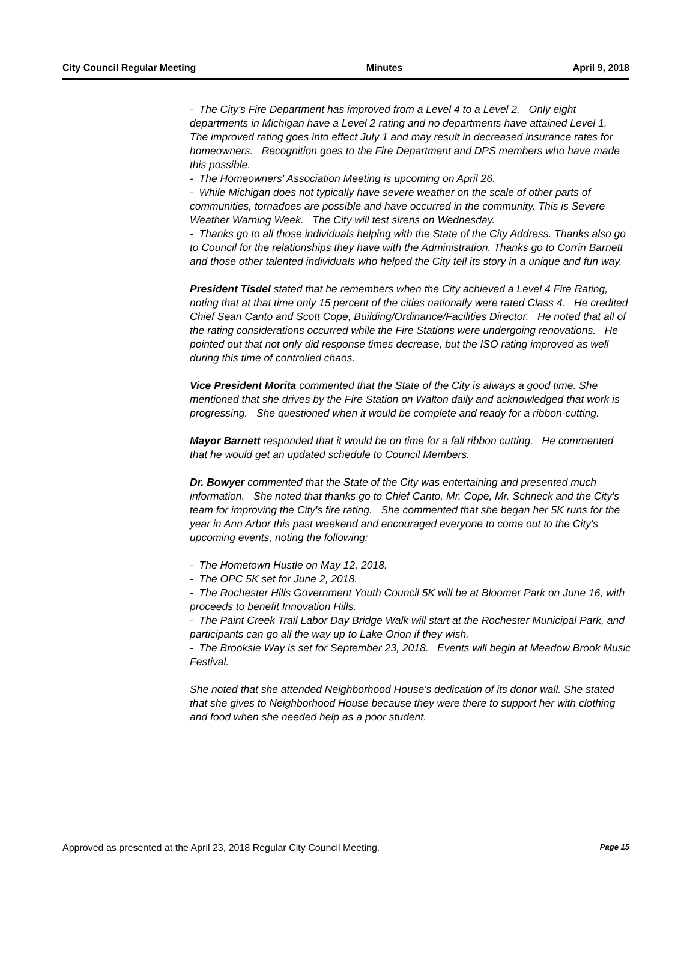City Council Regular Meeting Minutes April 9, 2018
- The City's Fire Department has improved from a Level 4 to a Level 2. Only eight departments in Michigan have a Level 2 rating and no departments have attained Level 1. The improved rating goes into effect July 1 and may result in decreased insurance rates for homeowners. Recognition goes to the Fire Department and DPS members who have made this possible.
- The Homeowners' Association Meeting is upcoming on April 26.
- While Michigan does not typically have severe weather on the scale of other parts of communities, tornadoes are possible and have occurred in the community. This is Severe Weather Warning Week. The City will test sirens on Wednesday.
- Thanks go to all those individuals helping with the State of the City Address. Thanks also go to Council for the relationships they have with the Administration. Thanks go to Corrin Barnett and those other talented individuals who helped the City tell its story in a unique and fun way.
President Tisdel stated that he remembers when the City achieved a Level 4 Fire Rating, noting that at that time only 15 percent of the cities nationally were rated Class 4. He credited Chief Sean Canto and Scott Cope, Building/Ordinance/Facilities Director. He noted that all of the rating considerations occurred while the Fire Stations were undergoing renovations. He pointed out that not only did response times decrease, but the ISO rating improved as well during this time of controlled chaos.
Vice President Morita commented that the State of the City is always a good time. She mentioned that she drives by the Fire Station on Walton daily and acknowledged that work is progressing. She questioned when it would be complete and ready for a ribbon-cutting.
Mayor Barnett responded that it would be on time for a fall ribbon cutting. He commented that he would get an updated schedule to Council Members.
Dr. Bowyer commented that the State of the City was entertaining and presented much information. She noted that thanks go to Chief Canto, Mr. Cope, Mr. Schneck and the City's team for improving the City's fire rating. She commented that she began her 5K runs for the year in Ann Arbor this past weekend and encouraged everyone to come out to the City's upcoming events, noting the following:
- The Hometown Hustle on May 12, 2018.
- The OPC 5K set for June 2, 2018.
- The Rochester Hills Government Youth Council 5K will be at Bloomer Park on June 16, with proceeds to benefit Innovation Hills.
- The Paint Creek Trail Labor Day Bridge Walk will start at the Rochester Municipal Park, and participants can go all the way up to Lake Orion if they wish.
- The Brooksie Way is set for September 23, 2018. Events will begin at Meadow Brook Music Festival.
She noted that she attended Neighborhood House's dedication of its donor wall. She stated that she gives to Neighborhood House because they were there to support her with clothing and food when she needed help as a poor student.
Approved as presented at the April 23, 2018 Regular City Council Meeting. Page 15